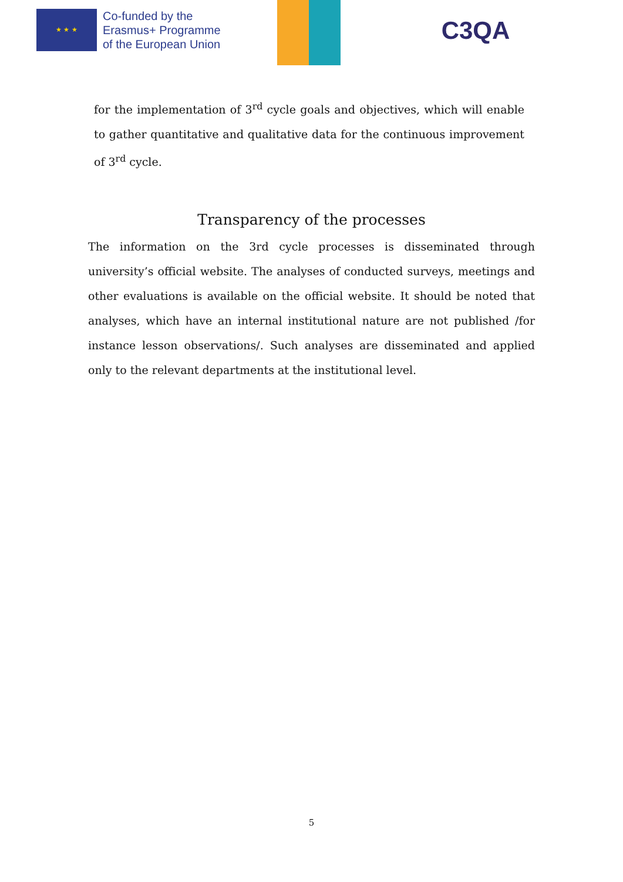★ ★ ★
Co-funded by the
Erasmus+ Programme
of the European Union
C3QA
for the implementation of 3<sup>rd</sup> cycle goals and objectives, which will enable to gather quantitative and qualitative data for the continuous improvement of 3<sup>rd</sup> cycle.
Transparency of the processes
The information on the 3rd cycle processes is disseminated through university’s official website. The analyses of conducted surveys, meetings and other evaluations is available on the official website. It should be noted that analyses, which have an internal institutional nature are not published /for instance lesson observations/. Such analyses are disseminated and applied only to the relevant departments at the institutional level.
5